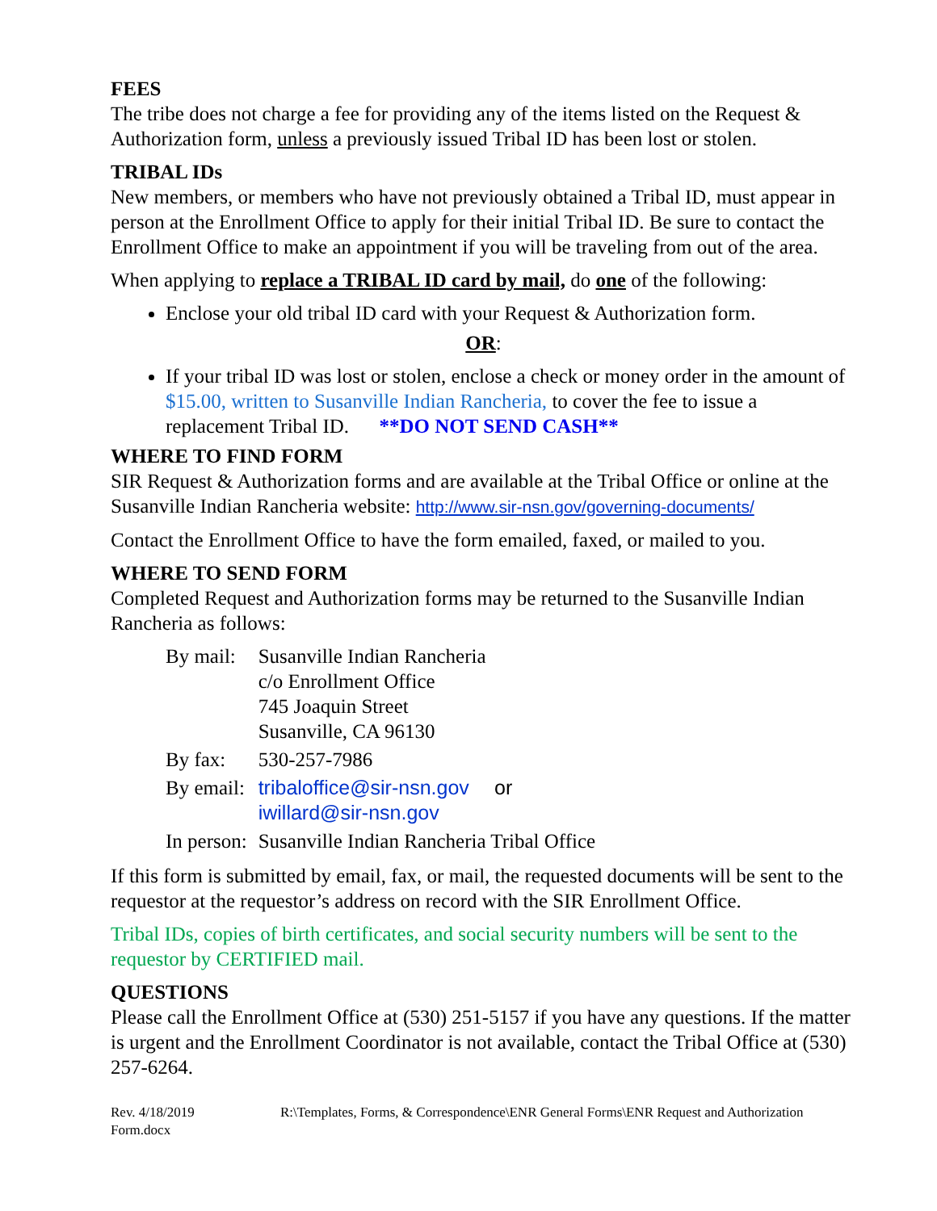FEES
The tribe does not charge a fee for providing any of the items listed on the Request & Authorization form, unless a previously issued Tribal ID has been lost or stolen.
TRIBAL IDs
New members, or members who have not previously obtained a Tribal ID, must appear in person at the Enrollment Office to apply for their initial Tribal ID. Be sure to contact the Enrollment Office to make an appointment if you will be traveling from out of the area.
When applying to replace a TRIBAL ID card by mail, do one of the following:
Enclose your old tribal ID card with your Request & Authorization form.
OR:
If your tribal ID was lost or stolen, enclose a check or money order in the amount of $15.00, written to Susanville Indian Rancheria, to cover the fee to issue a replacement Tribal ID. **DO NOT SEND CASH**
WHERE TO FIND FORM
SIR Request & Authorization forms and are available at the Tribal Office or online at the Susanville Indian Rancheria website: http://www.sir-nsn.gov/governing-documents/
Contact the Enrollment Office to have the form emailed, faxed, or mailed to you.
WHERE TO SEND FORM
Completed Request and Authorization forms may be returned to the Susanville Indian Rancheria as follows:
| By mail: | Susanville Indian Rancheria c/o Enrollment Office 745 Joaquin Street Susanville, CA 96130 |
| By fax: | 530-257-7986 |
| By email: | tribaloffice@sir-nsn.gov or iwillard@sir-nsn.gov |
| In person: | Susanville Indian Rancheria Tribal Office |
If this form is submitted by email, fax, or mail, the requested documents will be sent to the requestor at the requestor’s address on record with the SIR Enrollment Office.
Tribal IDs, copies of birth certificates, and social security numbers will be sent to the requestor by CERTIFIED mail.
QUESTIONS
Please call the Enrollment Office at (530) 251-5157 if you have any questions. If the matter is urgent and the Enrollment Coordinator is not available, contact the Tribal Office at (530) 257-6264.
Rev. 4/18/2019 R:\Templates, Forms, & Correspondence\ENR General Forms\ENR Request and Authorization Form.docx